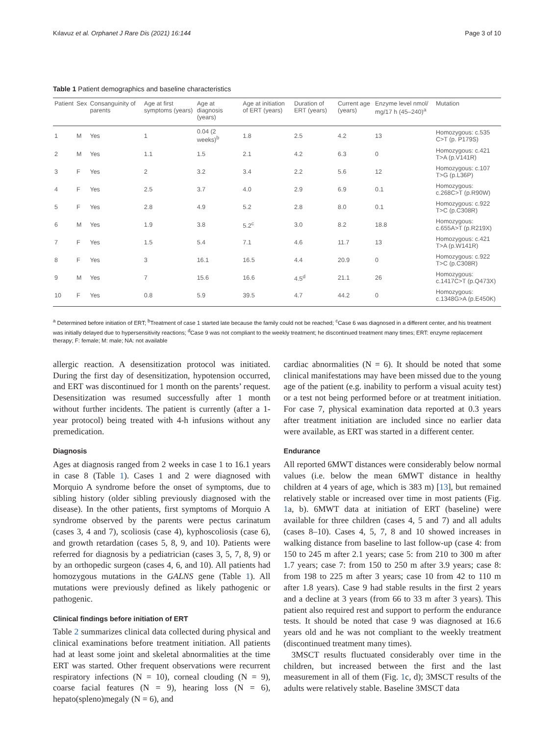Kılavuz et al. Orphanet J Rare Dis (2021) 16:144 Page 3 of 10
Table 1 Patient demographics and baseline characteristics
| Patient | Sex | Consanguinity of parents | Age at first symptoms (years) | Age at diagnosis (years) | Age at initiation of ERT (years) | Duration of ERT (years) | Current age (years) | Enzyme level nmol/ mg/17 h (45–240)<sup>a</sup> | Mutation |
| --- | --- | --- | --- | --- | --- | --- | --- | --- | --- |
| 1 | M | Yes | 1 | 0.04 (2 weeks)<sup>b</sup> | 1.8 | 2.5 | 4.2 | 13 | Homozygous: c.535 C>T (p. P179S) |
| 2 | M | Yes | 1.1 | 1.5 | 2.1 | 4.2 | 6.3 | 0 | Homozygous: c.421 T>A (p.V141R) |
| 3 | F | Yes | 2 | 3.2 | 3.4 | 2.2 | 5.6 | 12 | Homozygous: c.107 T>G (p.L36P) |
| 4 | F | Yes | 2.5 | 3.7 | 4.0 | 2.9 | 6.9 | 0.1 | Homozygous: c.268C>T (p.R90W) |
| 5 | F | Yes | 2.8 | 4.9 | 5.2 | 2.8 | 8.0 | 0.1 | Homozygous: c.922 T>C (p.C308R) |
| 6 | M | Yes | 1.9 | 3.8 | 5.2<sup>c</sup> | 3.0 | 8.2 | 18.8 | Homozygous: c.655A>T (p.R219X) |
| 7 | F | Yes | 1.5 | 5.4 | 7.1 | 4.6 | 11.7 | 13 | Homozygous: c.421 T>A (p.W141R) |
| 8 | F | Yes | 3 | 16.1 | 16.5 | 4.4 | 20.9 | 0 | Homozygous: c.922 T>C (p.C308R) |
| 9 | M | Yes | 7 | 15.6 | 16.6 | 4.5<sup>d</sup> | 21.1 | 26 | Homozygous: c.1417C>T (p.Q473X) |
| 10 | F | Yes | 0.8 | 5.9 | 39.5 | 4.7 | 44.2 | 0 | Homozygous: c.1348G>A (p.E450K) |
<sup>a</sup> Determined before initiation of ERT; <sup>b</sup>Treatment of case 1 started late because the family could not be reached; <sup>c</sup>Case 6 was diagnosed in a different center, and his treatment was initially delayed due to hypersensitivity reactions; <sup>d</sup>Case 9 was not compliant to the weekly treatment; he discontinued treatment many times; ERT: enzyme replacement therapy; F: female; M: male; NA: not available
allergic reaction. A desensitization protocol was initiated. During the first day of desensitization, hypotension occurred, and ERT was discontinued for 1 month on the parents’ request. Desensitization was resumed successfully after 1 month without further incidents. The patient is currently (after a 1-year protocol) being treated with 4-h infusions without any premedication.
Diagnosis
Ages at diagnosis ranged from 2 weeks in case 1 to 16.1 years in case 8 (Table 1). Cases 1 and 2 were diagnosed with Morquio A syndrome before the onset of symptoms, due to sibling history (older sibling previously diagnosed with the disease). In the other patients, first symptoms of Morquio A syndrome observed by the parents were pectus carinatum (cases 3, 4 and 7), scoliosis (case 4), kyphoscoliosis (case 6), and growth retardation (cases 5, 8, 9, and 10). Patients were referred for diagnosis by a pediatrician (cases 3, 5, 7, 8, 9) or by an orthopedic surgeon (cases 4, 6, and 10). All patients had homozygous mutations in the GALNS gene (Table 1). All mutations were previously defined as likely pathogenic or pathogenic.
Clinical findings before initiation of ERT
Table 2 summarizes clinical data collected during physical and clinical examinations before treatment initiation. All patients had at least some joint and skeletal abnormalities at the time ERT was started. Other frequent observations were recurrent respiratory infections (N = 10), corneal clouding (N = 9), coarse facial features (N = 9), hearing loss (N = 6), hepato(spleno)megaly (N = 6), and
cardiac abnormalities (N = 6). It should be noted that some clinical manifestations may have been missed due to the young age of the patient (e.g. inability to perform a visual acuity test) or a test not being performed before or at treatment initiation. For case 7, physical examination data reported at 0.3 years after treatment initiation are included since no earlier data were available, as ERT was started in a different center.
Endurance
All reported 6MWT distances were considerably below normal values (i.e. below the mean 6MWT distance in healthy children at 4 years of age, which is 383 m) [13], but remained relatively stable or increased over time in most patients (Fig. 1a, b). 6MWT data at initiation of ERT (baseline) were available for three children (cases 4, 5 and 7) and all adults (cases 8–10). Cases 4, 5, 7, 8 and 10 showed increases in walking distance from baseline to last follow-up (case 4: from 150 to 245 m after 2.1 years; case 5: from 210 to 300 m after 1.7 years; case 7: from 150 to 250 m after 3.9 years; case 8: from 198 to 225 m after 3 years; case 10 from 42 to 110 m after 1.8 years). Case 9 had stable results in the first 2 years and a decline at 3 years (from 66 to 33 m after 3 years). This patient also required rest and support to perform the endurance tests. It should be noted that case 9 was diagnosed at 16.6 years old and he was not compliant to the weekly treatment (discontinued treatment many times).
3MSCT results fluctuated considerably over time in the children, but increased between the first and the last measurement in all of them (Fig. 1c, d); 3MSCT results of the adults were relatively stable. Baseline 3MSCT data